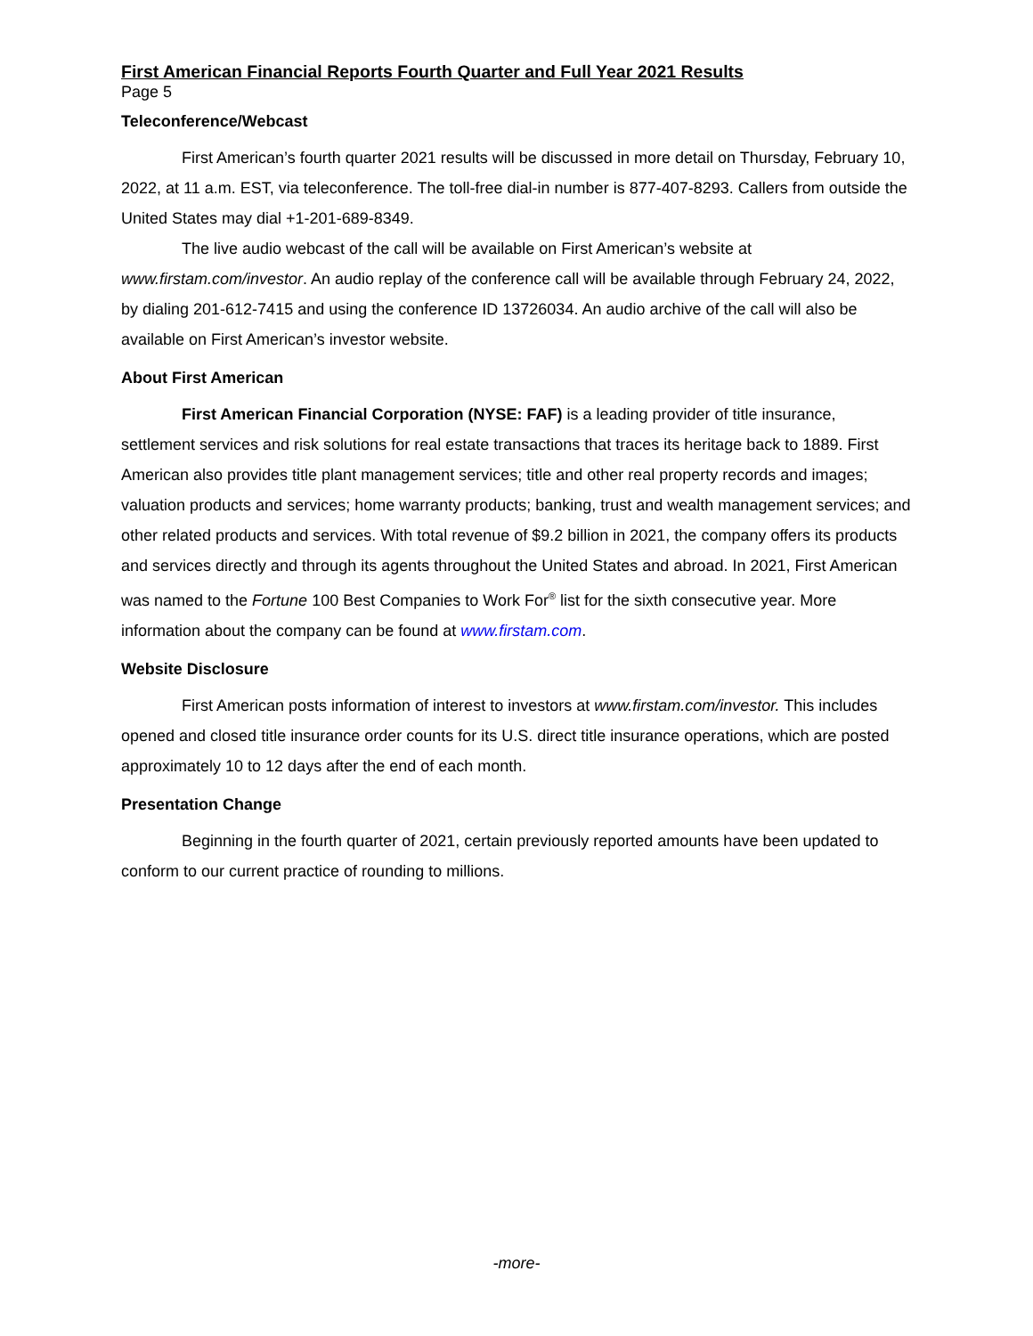First American Financial Reports Fourth Quarter and Full Year 2021 Results
Page 5
Teleconference/Webcast
First American’s fourth quarter 2021 results will be discussed in more detail on Thursday, February 10, 2022, at 11 a.m. EST, via teleconference. The toll-free dial-in number is 877-407-8293. Callers from outside the United States may dial +1-201-689-8349.
The live audio webcast of the call will be available on First American’s website at www.firstam.com/investor. An audio replay of the conference call will be available through February 24, 2022, by dialing 201-612-7415 and using the conference ID 13726034. An audio archive of the call will also be available on First American’s investor website.
About First American
First American Financial Corporation (NYSE: FAF) is a leading provider of title insurance, settlement services and risk solutions for real estate transactions that traces its heritage back to 1889. First American also provides title plant management services; title and other real property records and images; valuation products and services; home warranty products; banking, trust and wealth management services; and other related products and services. With total revenue of $9.2 billion in 2021, the company offers its products and services directly and through its agents throughout the United States and abroad. In 2021, First American was named to the Fortune 100 Best Companies to Work For<sup>®</sup> list for the sixth consecutive year. More information about the company can be found at www.firstam.com.
Website Disclosure
First American posts information of interest to investors at www.firstam.com/investor. This includes opened and closed title insurance order counts for its U.S. direct title insurance operations, which are posted approximately 10 to 12 days after the end of each month.
Presentation Change
Beginning in the fourth quarter of 2021, certain previously reported amounts have been updated to conform to our current practice of rounding to millions.
-more-